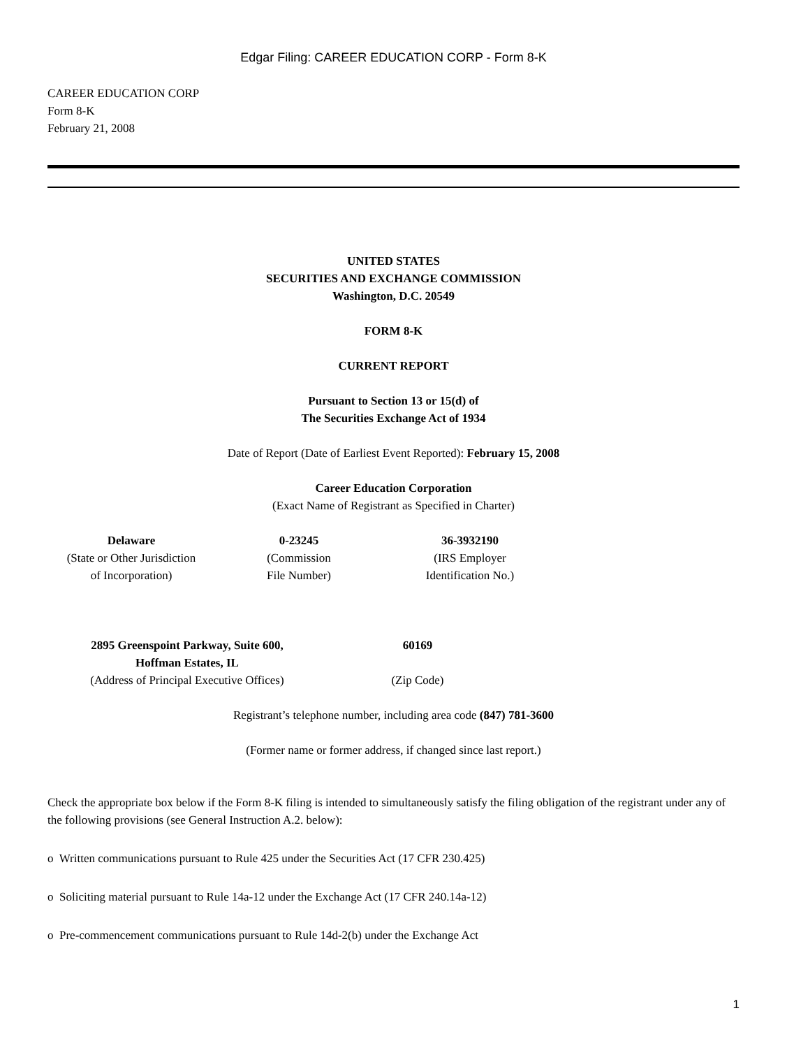Edgar Filing: CAREER EDUCATION CORP - Form 8-K
CAREER EDUCATION CORP
Form 8-K
February 21, 2008
UNITED STATES
SECURITIES AND EXCHANGE COMMISSION
Washington, D.C. 20549
FORM 8-K
CURRENT REPORT
Pursuant to Section 13 or 15(d) of
The Securities Exchange Act of 1934
Date of Report (Date of Earliest Event Reported): February 15, 2008
Career Education Corporation
(Exact Name of Registrant as Specified in Charter)
| Delaware | 0-23245 | 36-3932190 |
| (State or Other Jurisdiction of Incorporation) | (Commission File Number) | (IRS Employer Identification No.) |
| 2895 Greenspoint Parkway, Suite 600, Hoffman Estates, IL | 60169 |
| (Address of Principal Executive Offices) | (Zip Code) |
Registrant’s telephone number, including area code (847) 781-3600
(Former name or former address, if changed since last report.)
Check the appropriate box below if the Form 8-K filing is intended to simultaneously satisfy the filing obligation of the registrant under any of the following provisions (see General Instruction A.2. below):
o Written communications pursuant to Rule 425 under the Securities Act (17 CFR 230.425)
o Soliciting material pursuant to Rule 14a-12 under the Exchange Act (17 CFR 240.14a-12)
o Pre-commencement communications pursuant to Rule 14d-2(b) under the Exchange Act
1